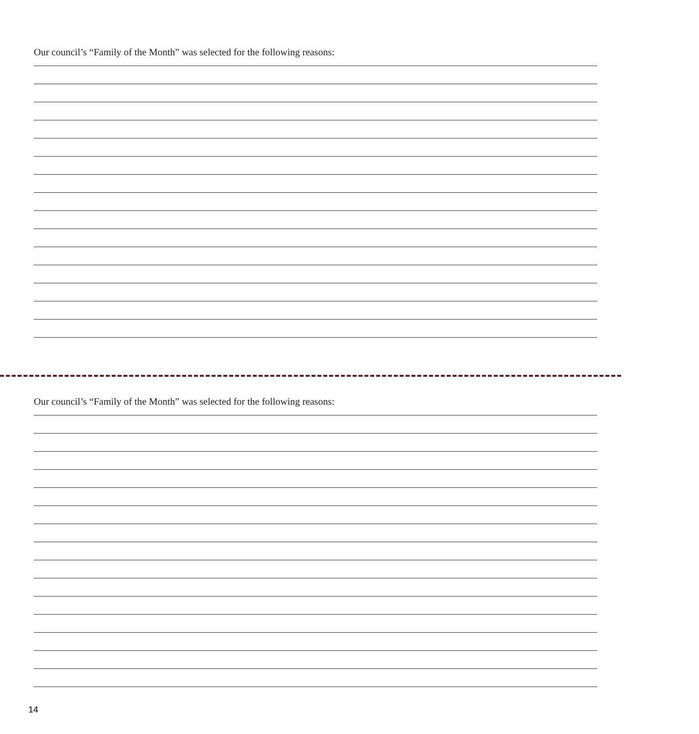Our council’s “Family of the Month” was selected for the following reasons:
Our council’s “Family of the Month” was selected for the following reasons:
14